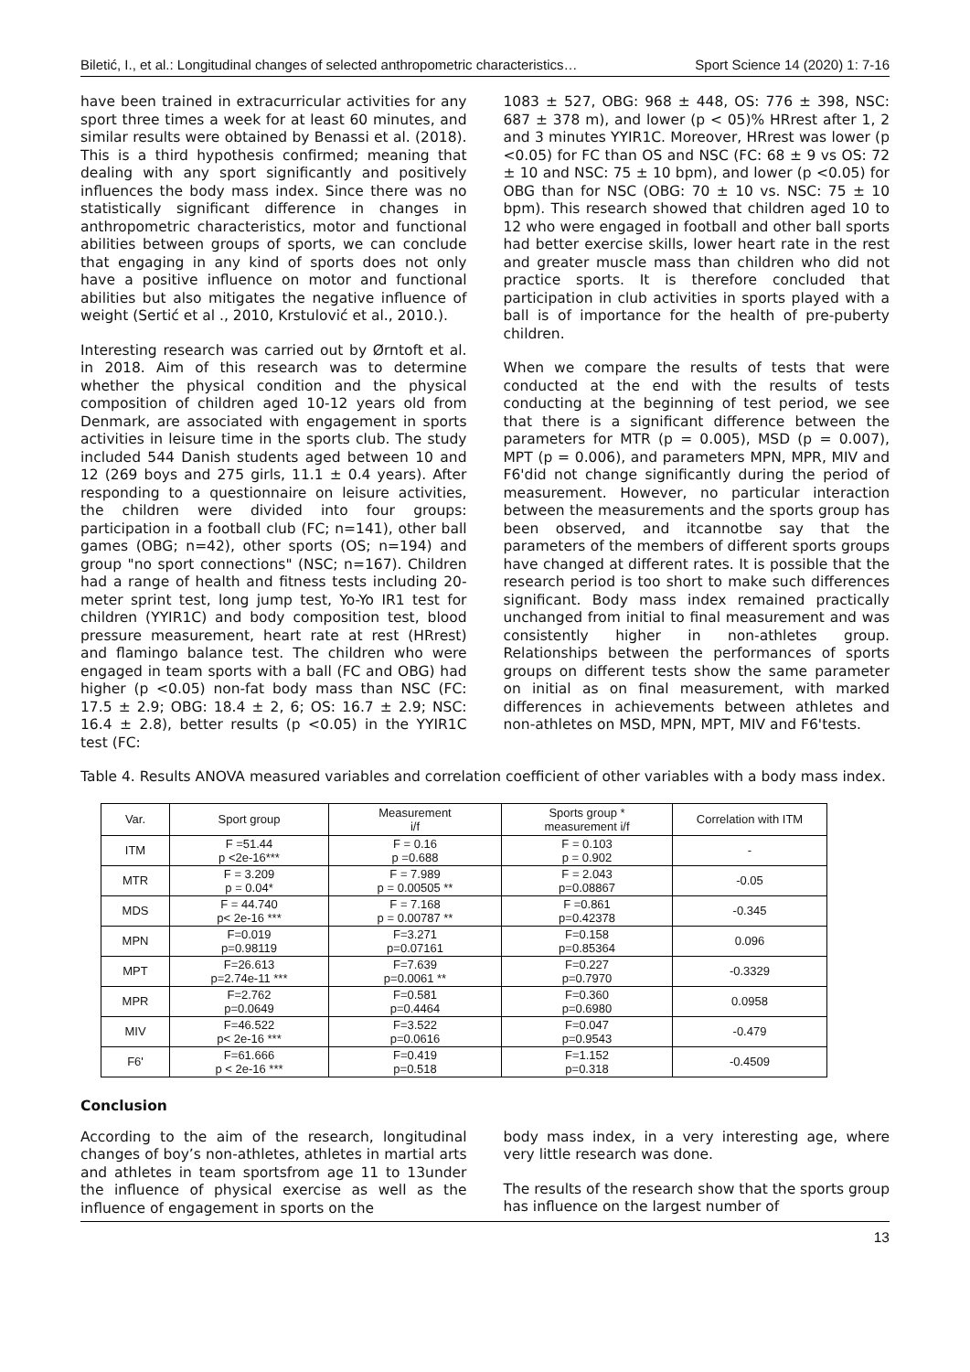Biletić, I., et al.: Longitudinal changes of selected anthropometric characteristics… Sport Science 14 (2020) 1: 7-16
have been trained in extracurricular activities for any sport three times a week for at least 60 minutes, and similar results were obtained by Benassi et al. (2018). This is a third hypothesis confirmed; meaning that dealing with any sport significantly and positively influences the body mass index. Since there was no statistically significant difference in changes in anthropometric characteristics, motor and functional abilities between groups of sports, we can conclude that engaging in any kind of sports does not only have a positive influence on motor and functional abilities but also mitigates the negative influence of weight (Sertić et al ., 2010, Krstulović et al., 2010.).
Interesting research was carried out by Ørntoft et al. in 2018. Aim of this research was to determine whether the physical condition and the physical composition of children aged 10-12 years old from Denmark, are associated with engagement in sports activities in leisure time in the sports club. The study included 544 Danish students aged between 10 and 12 (269 boys and 275 girls, 11.1 ± 0.4 years). After responding to a questionnaire on leisure activities, the children were divided into four groups: participation in a football club (FC; n=141), other ball games (OBG; n=42), other sports (OS; n=194) and group "no sport connections" (NSC; n=167). Children had a range of health and fitness tests including 20-meter sprint test, long jump test, Yo-Yo IR1 test for children (YYIR1C) and body composition test, blood pressure measurement, heart rate at rest (HRrest) and flamingo balance test. The children who were engaged in team sports with a ball (FC and OBG) had higher (p <0.05) non-fat body mass than NSC (FC: 17.5 ± 2.9; OBG: 18.4 ± 2, 6; OS: 16.7 ± 2.9; NSC: 16.4 ± 2.8), better results (p <0.05) in the YYIR1C test (FC:
1083 ± 527, OBG: 968 ± 448, OS: 776 ± 398, NSC: 687 ± 378 m), and lower (p < 05)% HRrest after 1, 2 and 3 minutes YYIR1C. Moreover, HRrest was lower (p <0.05) for FC than OS and NSC (FC: 68 ± 9 vs OS: 72 ± 10 and NSC: 75 ± 10 bpm), and lower (p <0.05) for OBG than for NSC (OBG: 70 ± 10 vs. NSC: 75 ± 10 bpm). This research showed that children aged 10 to 12 who were engaged in football and other ball sports had better exercise skills, lower heart rate in the rest and greater muscle mass than children who did not practice sports. It is therefore concluded that participation in club activities in sports played with a ball is of importance for the health of pre-puberty children.
When we compare the results of tests that were conducted at the end with the results of tests conducting at the beginning of test period, we see that there is a significant difference between the parameters for MTR (p = 0.005), MSD (p = 0.007), MPT (p = 0.006), and parameters MPN, MPR, MIV and F6'did not change significantly during the period of measurement. However, no particular interaction between the measurements and the sports group has been observed, and itcannotbe say that the parameters of the members of different sports groups have changed at different rates. It is possible that the research period is too short to make such differences significant. Body mass index remained practically unchanged from initial to final measurement and was consistently higher in non-athletes group. Relationships between the performances of sports groups on different tests show the same parameter on initial as on final measurement, with marked differences in achievements between athletes and non-athletes on MSD, MPN, MPT, MIV and F6'tests.
Table 4. Results ANOVA measured variables and correlation coefficient of other variables with a body mass index.
| Var. | Sport group | Measurement i/f | Sports group * measurement i/f | Correlation with ITM |
| --- | --- | --- | --- | --- |
| ITM | F =51.44 p <2e-16*** | F = 0.16 p =0.688 | F = 0.103 p = 0.902 | - |
| MTR | F = 3.209 p = 0.04* | F = 7.989 p = 0.00505 ** | F = 2.043 p=0.08867 | -0.05 |
| MDS | F = 44.740 p< 2e-16 *** | F = 7.168 p = 0.00787 ** | F =0.861 p=0.42378 | -0.345 |
| MPN | F=0.019 p=0.98119 | F=3.271 p=0.07161 | F=0.158 p=0.85364 | 0.096 |
| MPT | F=26.613 p=2.74e-11 *** | F=7.639 p=0.0061 ** | F=0.227 p=0.7970 | -0.3329 |
| MPR | F=2.762 p=0.0649 | F=0.581 p=0.4464 | F=0.360 p=0.6980 | 0.0958 |
| MIV | F=46.522 p< 2e-16 *** | F=3.522 p=0.0616 | F=0.047 p=0.9543 | -0.479 |
| F6' | F=61.666 p < 2e-16 *** | F=0.419 p=0.518 | F=1.152 p=0.318 | -0.4509 |
Conclusion
According to the aim of the research, longitudinal changes of boy’s non-athletes, athletes in martial arts and athletes in team sportsfrom age 11 to 13under the influence of physical exercise as well as the influence of engagement in sports on the
body mass index, in a very interesting age, where very little research was done.
The results of the research show that the sports group has influence on the largest number of
13